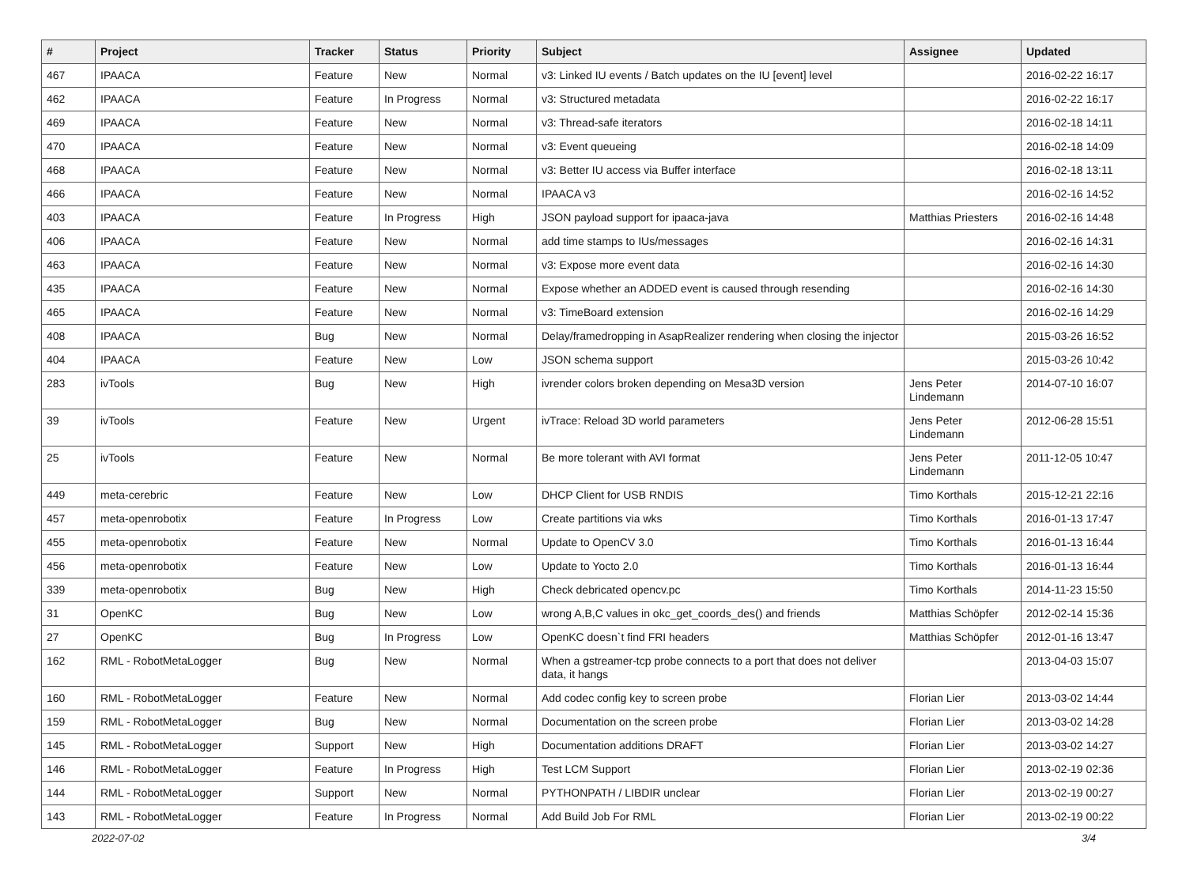| # | Project | Tracker | Status | Priority | Subject | Assignee | Updated |
| --- | --- | --- | --- | --- | --- | --- | --- |
| 467 | IPAACA | Feature | New | Normal | v3: Linked IU events / Batch updates on the IU [event] level | | 2016-02-22 16:17 |
| 462 | IPAACA | Feature | In Progress | Normal | v3: Structured metadata | | 2016-02-22 16:17 |
| 469 | IPAACA | Feature | New | Normal | v3: Thread-safe iterators | | 2016-02-18 14:11 |
| 470 | IPAACA | Feature | New | Normal | v3: Event queueing | | 2016-02-18 14:09 |
| 468 | IPAACA | Feature | New | Normal | v3: Better IU access via Buffer interface | | 2016-02-18 13:11 |
| 466 | IPAACA | Feature | New | Normal | IPAACA v3 | | 2016-02-16 14:52 |
| 403 | IPAACA | Feature | In Progress | High | JSON payload support for ipaaca-java | Matthias Priesters | 2016-02-16 14:48 |
| 406 | IPAACA | Feature | New | Normal | add time stamps to IUs/messages | | 2016-02-16 14:31 |
| 463 | IPAACA | Feature | New | Normal | v3: Expose more event data | | 2016-02-16 14:30 |
| 435 | IPAACA | Feature | New | Normal | Expose whether an ADDED event is caused through resending | | 2016-02-16 14:30 |
| 465 | IPAACA | Feature | New | Normal | v3: TimeBoard extension | | 2016-02-16 14:29 |
| 408 | IPAACA | Bug | New | Normal | Delay/framedropping in AsapRealizer rendering when closing the injector | | 2015-03-26 16:52 |
| 404 | IPAACA | Feature | New | Low | JSON schema support | | 2015-03-26 10:42 |
| 283 | ivTools | Bug | New | High | ivrender colors broken depending on Mesa3D version | Jens Peter Lindemann | 2014-07-10 16:07 |
| 39 | ivTools | Feature | New | Urgent | ivTrace: Reload 3D world parameters | Jens Peter Lindemann | 2012-06-28 15:51 |
| 25 | ivTools | Feature | New | Normal | Be more tolerant with AVI format | Jens Peter Lindemann | 2011-12-05 10:47 |
| 449 | meta-cerebric | Feature | New | Low | DHCP Client for USB RNDIS | Timo Korthals | 2015-12-21 22:16 |
| 457 | meta-openrobotix | Feature | In Progress | Low | Create partitions via wks | Timo Korthals | 2016-01-13 17:47 |
| 455 | meta-openrobotix | Feature | New | Normal | Update to OpenCV 3.0 | Timo Korthals | 2016-01-13 16:44 |
| 456 | meta-openrobotix | Feature | New | Low | Update to Yocto 2.0 | Timo Korthals | 2016-01-13 16:44 |
| 339 | meta-openrobotix | Bug | New | High | Check debricated opencv.pc | Timo Korthals | 2014-11-23 15:50 |
| 31 | OpenKC | Bug | New | Low | wrong A,B,C values in okc_get_coords_des() and friends | Matthias Schöpfer | 2012-02-14 15:36 |
| 27 | OpenKC | Bug | In Progress | Low | OpenKC doesn`t find FRI headers | Matthias Schöpfer | 2012-01-16 13:47 |
| 162 | RML - RobotMetaLogger | Bug | New | Normal | When a gstreamer-tcp probe connects to a port that does not deliver data, it hangs | | 2013-04-03 15:07 |
| 160 | RML - RobotMetaLogger | Feature | New | Normal | Add codec config key to screen probe | Florian Lier | 2013-03-02 14:44 |
| 159 | RML - RobotMetaLogger | Bug | New | Normal | Documentation on the screen probe | Florian Lier | 2013-03-02 14:28 |
| 145 | RML - RobotMetaLogger | Support | New | High | Documentation additions DRAFT | Florian Lier | 2013-03-02 14:27 |
| 146 | RML - RobotMetaLogger | Feature | In Progress | High | Test LCM Support | Florian Lier | 2013-02-19 02:36 |
| 144 | RML - RobotMetaLogger | Support | New | Normal | PYTHONPATH / LIBDIR unclear | Florian Lier | 2013-02-19 00:27 |
| 143 | RML - RobotMetaLogger | Feature | In Progress | Normal | Add Build Job For RML | Florian Lier | 2013-02-19 00:22 |
2022-07-02 3/4